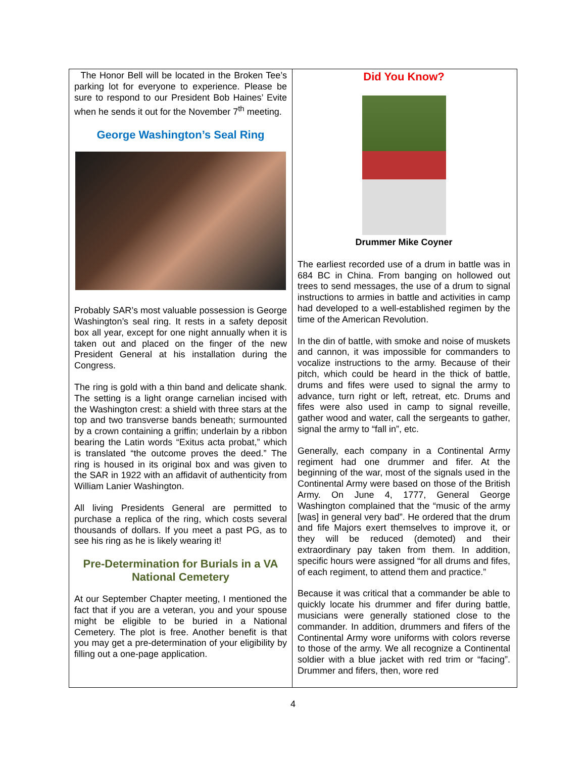The Honor Bell will be located in the Broken Tee’s parking lot for everyone to experience. Please be sure to respond to our President Bob Haines’ Evite when he sends it out for the November 7<sup>th</sup> meeting.
George Washington’s Seal Ring
Probably SAR’s most valuable possession is George Washington’s seal ring. It rests in a safety deposit box all year, except for one night annually when it is taken out and placed on the finger of the new President General at his installation during the Congress.
The ring is gold with a thin band and delicate shank. The setting is a light orange carnelian incised with the Washington crest: a shield with three stars at the top and two transverse bands beneath; surmounted by a crown containing a griffin; underlain by a ribbon bearing the Latin words “Exitus acta probat,” which is translated “the outcome proves the deed.” The ring is housed in its original box and was given to the SAR in 1922 with an affidavit of authenticity from William Lanier Washington.
All living Presidents General are permitted to purchase a replica of the ring, which costs several thousands of dollars. If you meet a past PG, as to see his ring as he is likely wearing it!
Pre-Determination for Burials in a VA National Cemetery
At our September Chapter meeting, I mentioned the fact that if you are a veteran, you and your spouse might be eligible to be buried in a National Cemetery. The plot is free. Another benefit is that you may get a pre-determination of your eligibility by filling out a one-page application.
Did You Know?
Drummer Mike Coyner
The earliest recorded use of a drum in battle was in 684 BC in China. From banging on hollowed out trees to send messages, the use of a drum to signal instructions to armies in battle and activities in camp had developed to a well-established regimen by the time of the American Revolution.
In the din of battle, with smoke and noise of muskets and cannon, it was impossible for commanders to vocalize instructions to the army. Because of their pitch, which could be heard in the thick of battle, drums and fifes were used to signal the army to advance, turn right or left, retreat, etc. Drums and fifes were also used in camp to signal reveille, gather wood and water, call the sergeants to gather, signal the army to “fall in”, etc.
Generally, each company in a Continental Army regiment had one drummer and fifer. At the beginning of the war, most of the signals used in the Continental Army were based on those of the British Army. On June 4, 1777, General George Washington complained that the “music of the army [was] in general very bad”. He ordered that the drum and fife Majors exert themselves to improve it, or they will be reduced (demoted) and their extraordinary pay taken from them. In addition, specific hours were assigned “for all drums and fifes, of each regiment, to attend them and practice.”
Because it was critical that a commander be able to quickly locate his drummer and fifer during battle, musicians were generally stationed close to the commander. In addition, drummers and fifers of the Continental Army wore uniforms with colors reverse to those of the army. We all recognize a Continental soldier with a blue jacket with red trim or “facing”. Drummer and fifers, then, wore red
4